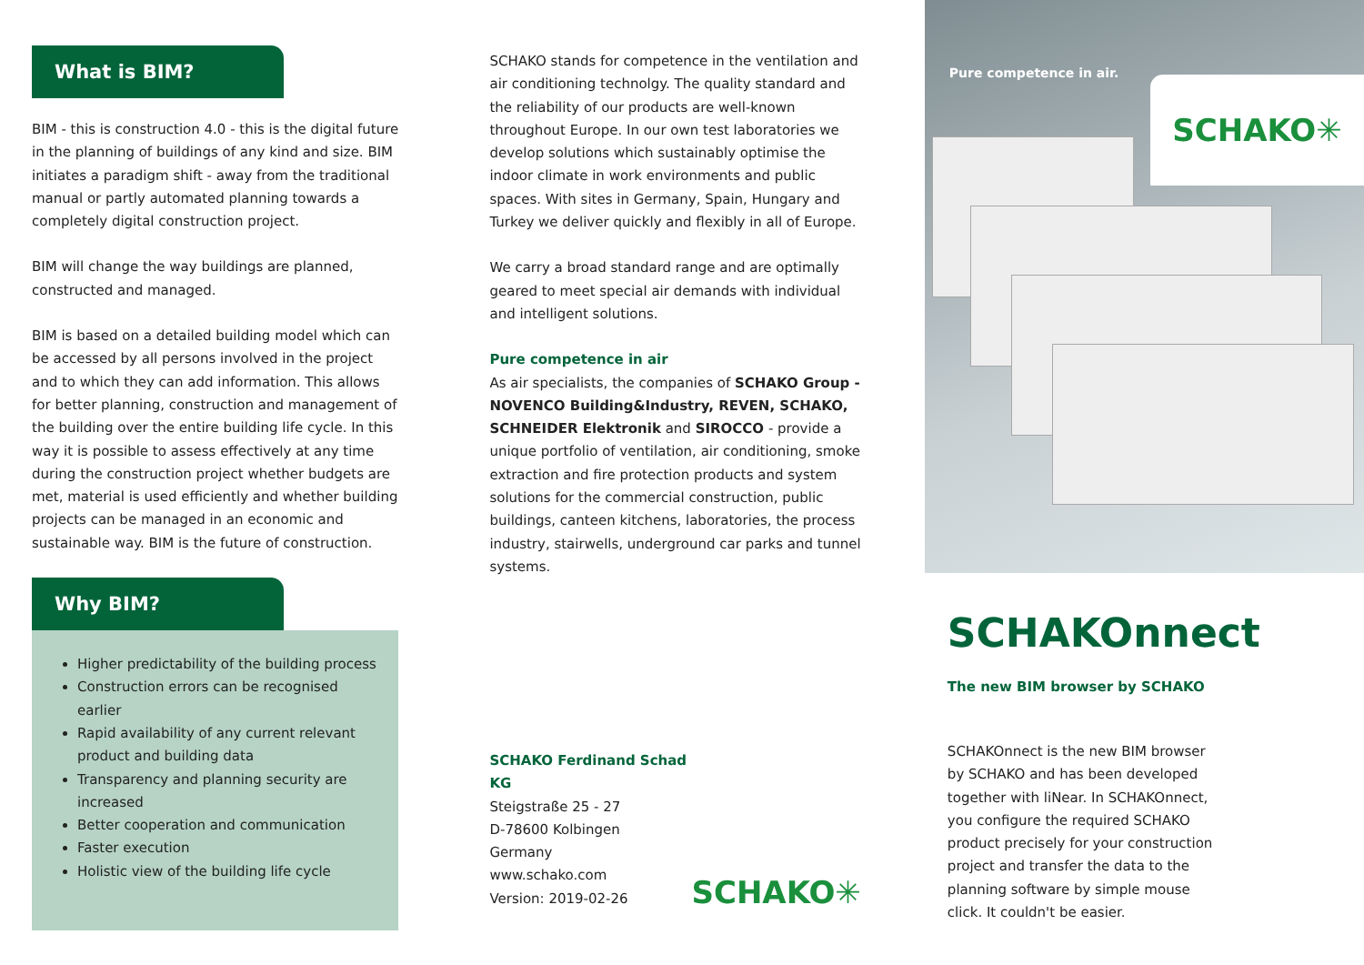What is BIM?
BIM - this is construction 4.0 - this is the digital future in the planning of buildings of any kind and size. BIM initiates a paradigm shift - away from the traditional manual or partly automated planning towards a completely digital construction project.
BIM will change the way buildings are planned, construc­ted and managed.
BIM is based on a detailed building model which can be ac­cessed by all persons involved in the project and to which they can add information. This allows for better planning, construction and management of the building over the entire building life cycle. In this way it is possible to assess effectively at any time during the construction project whether budgets are met, material is used efficiently and whether building projects can be managed in an economic and sustainable way. BIM is the future of construction.
Why BIM?
Higher predictability of the building process
Construction errors can be recognised earlier
Rapid availability of any current relevant pro­duct and building data
Transparency and planning security are incre­ased
Better cooperation and communication
Faster execution
Holistic view of the building life cycle
SCHAKO stands for competence in the ventilation and air conditioning technolgy. The quality standard and the relia­bility of our products are well-known throughout Europe. In our own test laboratories we develop solutions which sustainably optimise the indoor climate in work environ­ments and public spaces. With sites in Germany, Spain, Hungary and Turkey we deliver quickly and flexibly in all of Europe.
We carry a broad standard range and are optimally geared to meet special air demands with individual and intelligent solutions.
Pure competence in air
As air specialists, the companies of SCHAKO Group - NOVENCO Building&Industry, REVEN, SCHAKO, SCHNEIDER Elektronik and SIROCCO - provide a unique portfolio of ventilation, air conditioning, smoke extraction and fire protection products and system solutions for the commercial construction, public buildings, canteen kitchens, laboratories, the process industry, stairwells, underground car parks and tunnel systems.
SCHAKO Ferdinand Schad KG
Steigstraße 25 - 27
D-78600 Kolbingen
Germany
www.schako.com
Version: 2019-02-26
SCHAKO✳
Pure competence in air.
SCHAKO✳
SCHAKOnnect
The new BIM browser by SCHAKO
SCHAKOnnect is the new BIM browser by SCHAKO and has been developed together with liNear. In SCHAKOnnect, you configure the required SCHAKO product precisely for your construction project and transfer the data to the planning software by simple mouse click. It couldn't be easier.